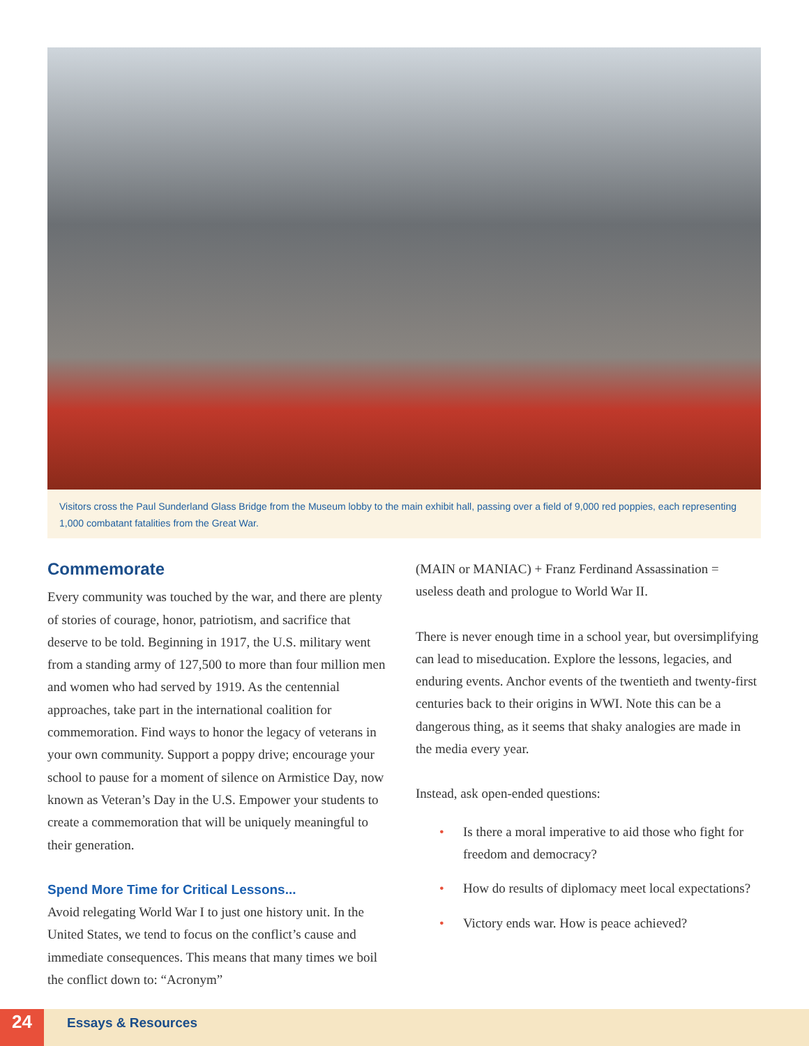Visitors cross the Paul Sunderland Glass Bridge from the Museum lobby to the main exhibit hall, passing over a field of 9,000 red poppies, each representing 1,000 combatant fatalities from the Great War.
Commemorate
Every community was touched by the war, and there are plenty of stories of courage, honor, patriotism, and sacrifice that deserve to be told. Beginning in 1917, the U.S. military went from a standing army of 127,500 to more than four million men and women who had served by 1919. As the centennial approaches, take part in the international coalition for commemoration. Find ways to honor the legacy of veterans in your own community. Support a poppy drive; encourage your school to pause for a moment of silence on Armistice Day, now known as Veteran’s Day in the U.S. Empower your students to create a commemoration that will be uniquely meaningful to their generation.
Spend More Time for Critical Lessons...
Avoid relegating World War I to just one history unit. In the United States, we tend to focus on the conflict’s cause and immediate consequences. This means that many times we boil the conflict down to: “Acronym”
(MAIN or MANIAC) + Franz Ferdinand Assassination = useless death and prologue to World War II.
There is never enough time in a school year, but oversimplifying can lead to miseducation. Explore the lessons, legacies, and enduring events. Anchor events of the twentieth and twenty-first centuries back to their origins in WWI. Note this can be a dangerous thing, as it seems that shaky analogies are made in the media every year.
Instead, ask open-ended questions:
• Is there a moral imperative to aid those who fight for freedom and democracy?
• How do results of diplomacy meet local expectations?
• Victory ends war. How is peace achieved?
24 Essays & Resources